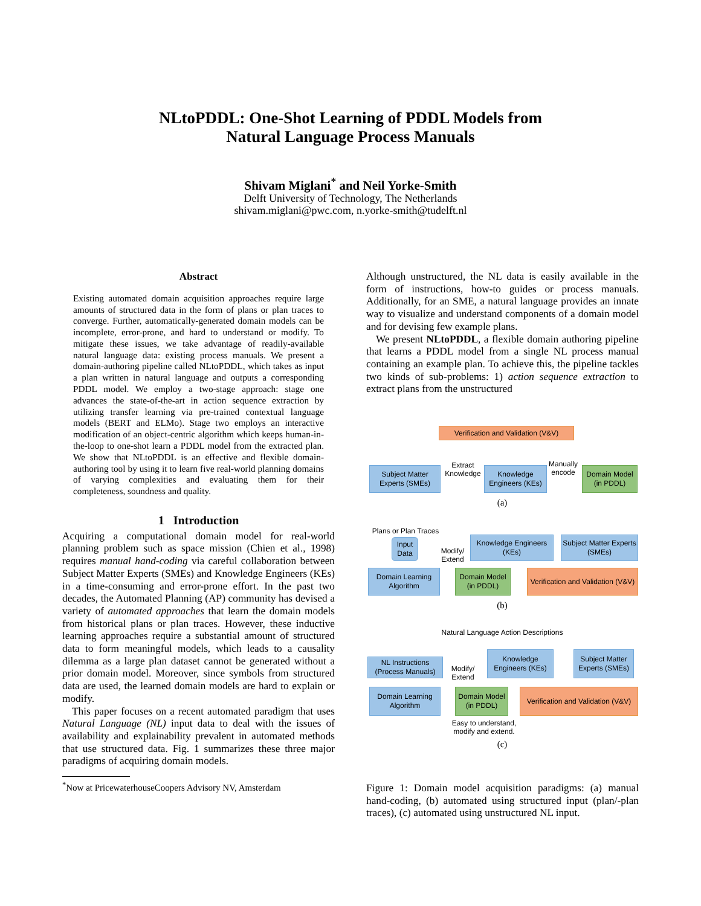NLtoPDDL: One-Shot Learning of PDDL Models from
Natural Language Process Manuals
Shivam Miglani<sup>*</sup> and Neil Yorke-Smith
Delft University of Technology, The Netherlands
shivam.miglani@pwc.com, n.yorke-smith@tudelft.nl
Abstract
Existing automated domain acquisition approaches require large amounts of structured data in the form of plans or plan traces to converge. Further, automatically-generated domain models can be incomplete, error-prone, and hard to understand or modify. To mitigate these issues, we take advantage of readily-available natural language data: existing process manuals. We present a domain-authoring pipeline called NLtoPDDL, which takes as input a plan written in natural language and outputs a corresponding PDDL model. We employ a two-stage approach: stage one advances the state-of-the-art in action sequence extraction by utilizing transfer learning via pre-trained contextual language models (BERT and ELMo). Stage two employs an interactive modification of an object-centric algorithm which keeps human-in-the-loop to one-shot learn a PDDL model from the extracted plan. We show that NLtoPDDL is an effective and flexible domain-authoring tool by using it to learn five real-world planning domains of varying complexities and evaluating them for their completeness, soundness and quality.
1 Introduction
Acquiring a computational domain model for real-world planning problem such as space mission (Chien et al., 1998) requires manual hand-coding via careful collaboration between Subject Matter Experts (SMEs) and Knowledge Engineers (KEs) in a time-consuming and error-prone effort. In the past two decades, the Automated Planning (AP) community has devised a variety of automated approaches that learn the domain models from historical plans or plan traces. However, these inductive learning approaches require a substantial amount of structured data to form meaningful models, which leads to a causality dilemma as a large plan dataset cannot be generated without a prior domain model. Moreover, since symbols from structured data are used, the learned domain models are hard to explain or modify.
This paper focuses on a recent automated paradigm that uses Natural Language (NL) input data to deal with the issues of availability and explainability prevalent in automated methods that use structured data. Fig. 1 summarizes these three major paradigms of acquiring domain models.
<sup>*</sup> Now at PricewaterhouseCoopers Advisory NV, Amsterdam
Although unstructured, the NL data is easily available in the form of instructions, how-to guides or process manuals. Additionally, for an SME, a natural language provides an innate way to visualize and understand components of a domain model and for devising few example plans.
We present NLtoPDDL, a flexible domain authoring pipeline that learns a PDDL model from a single NL process manual containing an example plan. To achieve this, the pipeline tackles two kinds of sub-problems: 1) action sequence extraction to extract plans from the unstructured
Verification and Validation (V&V)
Subject Matter Experts (SMEs)
Extract Knowledge
Knowledge Engineers (KEs)
Manually encode
Domain Model (in PDDL)
(a)
Plans or Plan Traces
Input Data
Domain Learning Algorithm
Modify/ Extend
Knowledge Engineers (KEs)
Subject Matter Experts (SMEs)
Domain Model (in PDDL)
Verification and Validation (V&V)
(b)
Natural Language Action Descriptions
NL Instructions (Process Manuals)
Modify/ Extend
Knowledge Engineers (KEs)
Subject Matter Experts (SMEs)
Domain Learning Algorithm
Domain Model (in PDDL)
Verification and Validation (V&V)
Easy to understand, modify and extend.
(c)
Figure 1: Domain model acquisition paradigms: (a) manual hand-coding, (b) automated using structured input (plan/-plan traces), (c) automated using unstructured NL input.